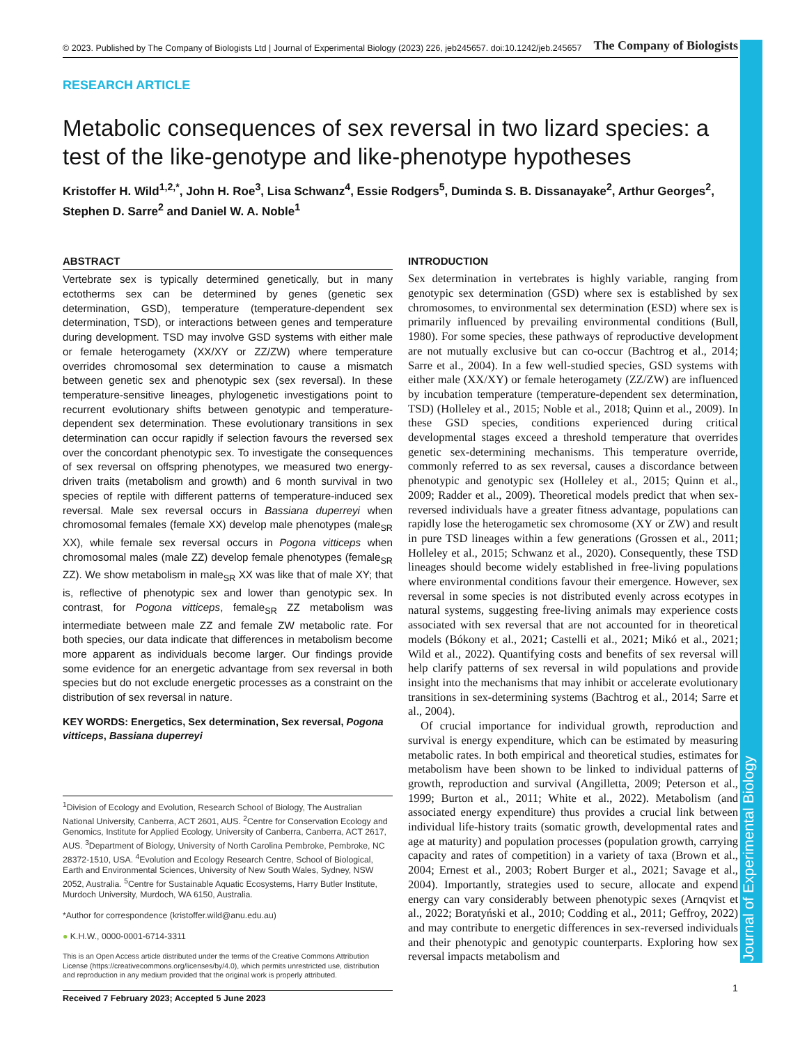Journal of Experimental Biology
© 2023. Published by The Company of Biologists Ltd | Journal of Experimental Biology (2023) 226, jeb245657. doi:10.1242/jeb.245657 The Company of Biologists
RESEARCH ARTICLE
Metabolic consequences of sex reversal in two lizard species: a test of the like-genotype and like-phenotype hypotheses
Kristoffer H. Wild<sup>1,2,*</sup>, John H. Roe<sup>3</sup>, Lisa Schwanz<sup>4</sup>, Essie Rodgers<sup>5</sup>, Duminda S. B. Dissanayake<sup>2</sup>, Arthur Georges<sup>2</sup>, Stephen D. Sarre<sup>2</sup> and Daniel W. A. Noble<sup>1</sup>
ABSTRACT
Vertebrate sex is typically determined genetically, but in many ectotherms sex can be determined by genes (genetic sex determination, GSD), temperature (temperature-dependent sex determination, TSD), or interactions between genes and temperature during development. TSD may involve GSD systems with either male or female heterogamety (XX/XY or ZZ/ZW) where temperature overrides chromosomal sex determination to cause a mismatch between genetic sex and phenotypic sex (sex reversal). In these temperature-sensitive lineages, phylogenetic investigations point to recurrent evolutionary shifts between genotypic and temperature-dependent sex determination. These evolutionary transitions in sex determination can occur rapidly if selection favours the reversed sex over the concordant phenotypic sex. To investigate the consequences of sex reversal on offspring phenotypes, we measured two energy-driven traits (metabolism and growth) and 6 month survival in two species of reptile with different patterns of temperature-induced sex reversal. Male sex reversal occurs in Bassiana duperreyi when chromosomal females (female XX) develop male phenotypes (male<sub>SR</sub> XX), while female sex reversal occurs in Pogona vitticeps when chromosomal males (male ZZ) develop female phenotypes (female<sub>SR</sub> ZZ). We show metabolism in male<sub>SR</sub> XX was like that of male XY; that is, reflective of phenotypic sex and lower than genotypic sex. In contrast, for Pogona vitticeps, female<sub>SR</sub> ZZ metabolism was intermediate between male ZZ and female ZW metabolic rate. For both species, our data indicate that differences in metabolism become more apparent as individuals become larger. Our findings provide some evidence for an energetic advantage from sex reversal in both species but do not exclude energetic processes as a constraint on the distribution of sex reversal in nature.
KEY WORDS: Energetics, Sex determination, Sex reversal, Pogona vitticeps, Bassiana duperreyi
<sup>1</sup> Division of Ecology and Evolution, Research School of Biology, The Australian National University, Canberra, ACT 2601, AUS. <sup>2</sup>Centre for Conservation Ecology and Genomics, Institute for Applied Ecology, University of Canberra, Canberra, ACT 2617, AUS. <sup>3</sup>Department of Biology, University of North Carolina Pembroke, Pembroke, NC 28372-1510, USA. <sup>4</sup>Evolution and Ecology Research Centre, School of Biological, Earth and Environmental Sciences, University of New South Wales, Sydney, NSW 2052, Australia. <sup>5</sup>Centre for Sustainable Aquatic Ecosystems, Harry Butler Institute, Murdoch University, Murdoch, WA 6150, Australia.
*Author for correspondence (kristoffer.wild@anu.edu.au)
● K.H.W., 0000-0001-6714-3311
This is an Open Access article distributed under the terms of the Creative Commons Attribution License (https://creativecommons.org/licenses/by/4.0), which permits unrestricted use, distribution and reproduction in any medium provided that the original work is properly attributed.
Received 7 February 2023; Accepted 5 June 2023
INTRODUCTION
Sex determination in vertebrates is highly variable, ranging from genotypic sex determination (GSD) where sex is established by sex chromosomes, to environmental sex determination (ESD) where sex is primarily influenced by prevailing environmental conditions (Bull, 1980). For some species, these pathways of reproductive development are not mutually exclusive but can co-occur (Bachtrog et al., 2014; Sarre et al., 2004). In a few well-studied species, GSD systems with either male (XX/XY) or female heterogamety (ZZ/ZW) are influenced by incubation temperature (temperature-dependent sex determination, TSD) (Holleley et al., 2015; Noble et al., 2018; Quinn et al., 2009). In these GSD species, conditions experienced during critical developmental stages exceed a threshold temperature that overrides genetic sex-determining mechanisms. This temperature override, commonly referred to as sex reversal, causes a discordance between phenotypic and genotypic sex (Holleley et al., 2015; Quinn et al., 2009; Radder et al., 2009). Theoretical models predict that when sex-reversed individuals have a greater fitness advantage, populations can rapidly lose the heterogametic sex chromosome (XY or ZW) and result in pure TSD lineages within a few generations (Grossen et al., 2011; Holleley et al., 2015; Schwanz et al., 2020). Consequently, these TSD lineages should become widely established in free-living populations where environmental conditions favour their emergence. However, sex reversal in some species is not distributed evenly across ecotypes in natural systems, suggesting free-living animals may experience costs associated with sex reversal that are not accounted for in theoretical models (Bókony et al., 2021; Castelli et al., 2021; Mikó et al., 2021; Wild et al., 2022). Quantifying costs and benefits of sex reversal will help clarify patterns of sex reversal in wild populations and provide insight into the mechanisms that may inhibit or accelerate evolutionary transitions in sex-determining systems (Bachtrog et al., 2014; Sarre et al., 2004).
Of crucial importance for individual growth, reproduction and survival is energy expenditure, which can be estimated by measuring metabolic rates. In both empirical and theoretical studies, estimates for metabolism have been shown to be linked to individual patterns of growth, reproduction and survival (Angilletta, 2009; Peterson et al., 1999; Burton et al., 2011; White et al., 2022). Metabolism (and associated energy expenditure) thus provides a crucial link between individual life-history traits (somatic growth, developmental rates and age at maturity) and population processes (population growth, carrying capacity and rates of competition) in a variety of taxa (Brown et al., 2004; Ernest et al., 2003; Robert Burger et al., 2021; Savage et al., 2004). Importantly, strategies used to secure, allocate and expend energy can vary considerably between phenotypic sexes (Arnqvist et al., 2022; Boratyński et al., 2010; Codding et al., 2011; Geffroy, 2022) and may contribute to energetic differences in sex-reversed individuals and their phenotypic and genotypic counterparts. Exploring how sex reversal impacts metabolism and
1